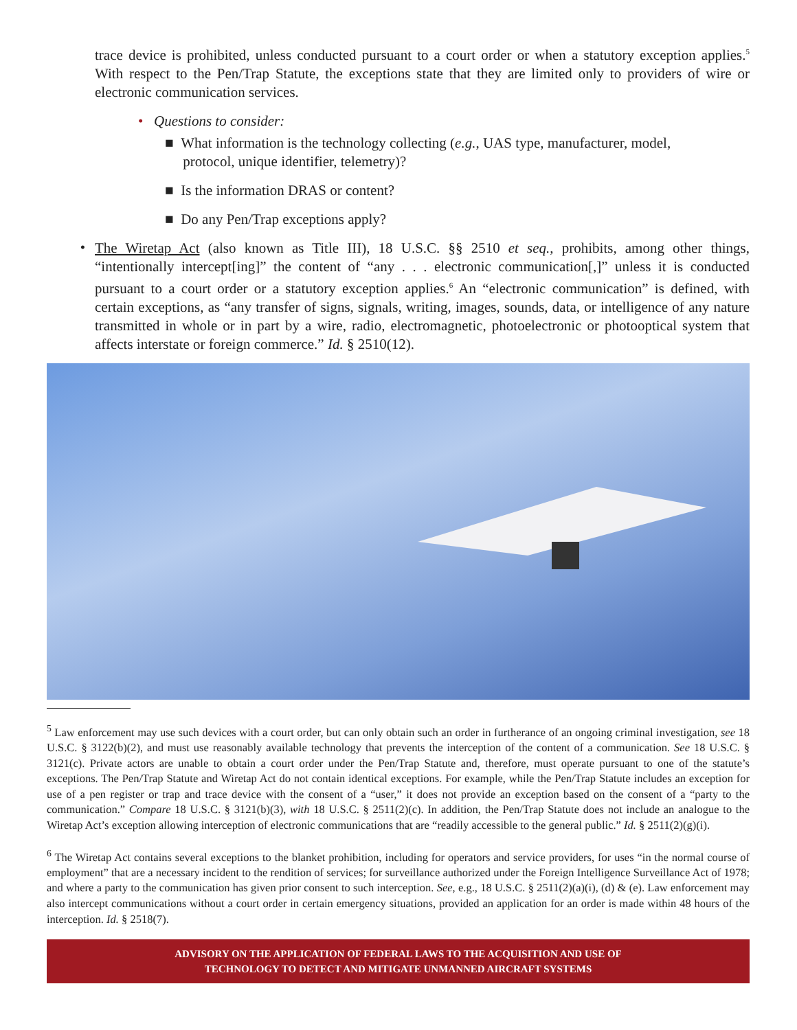trace device is prohibited, unless conducted pursuant to a court order or when a statutory exception applies.<sup>5</sup> With respect to the Pen/Trap Statute, the exceptions state that they are limited only to providers of wire or electronic communication services.
• Questions to consider:
■ What information is the technology collecting (e.g., UAS type, manufacturer, model,
protocol, unique identifier, telemetry)?
■ Is the information DRAS or content?
■ Do any Pen/Trap exceptions apply?
•
The Wiretap Act (also known as Title III), 18 U.S.C. §§ 2510 et seq., prohibits, among other things, “intentionally intercept[ing]” the content of “any . . . electronic communication[,]” unless it is conducted pursuant to a court order or a statutory exception applies.<sup>6</sup> An “electronic communication” is defined, with certain exceptions, as “any transfer of signs, signals, writing, images, sounds, data, or intelligence of any nature transmitted in whole or in part by a wire, radio, electromagnetic, photoelectronic or photooptical system that affects interstate or foreign commerce.” Id. § 2510(12).
<sup>5</sup> Law enforcement may use such devices with a court order, but can only obtain such an order in furtherance of an ongoing criminal investigation, see 18 U.S.C. § 3122(b)(2), and must use reasonably available technology that prevents the interception of the content of a communication. See 18 U.S.C. § 3121(c). Private actors are unable to obtain a court order under the Pen/Trap Statute and, therefore, must operate pursuant to one of the statute’s exceptions. The Pen/Trap Statute and Wiretap Act do not contain identical exceptions. For example, while the Pen/Trap Statute includes an exception for use of a pen register or trap and trace device with the consent of a “user,” it does not provide an exception based on the consent of a “party to the communication.” Compare 18 U.S.C. § 3121(b)(3), with 18 U.S.C. § 2511(2)(c). In addition, the Pen/Trap Statute does not include an analogue to the Wiretap Act’s exception allowing interception of electronic communications that are “readily accessible to the general public.” Id. § 2511(2)(g)(i).
<sup>6</sup> The Wiretap Act contains several exceptions to the blanket prohibition, including for operators and service providers, for uses “in the normal course of employment” that are a necessary incident to the rendition of services; for surveillance authorized under the Foreign Intelligence Surveillance Act of 1978; and where a party to the communication has given prior consent to such interception. See, e.g., 18 U.S.C. § 2511(2)(a)(i), (d) & (e). Law enforcement may also intercept communications without a court order in certain emergency situations, provided an application for an order is made within 48 hours of the interception. Id. § 2518(7).
ADVISORY ON THE APPLICATION OF FEDERAL LAWS TO THE ACQUISITION AND USE OF
TECHNOLOGY TO DETECT AND MITIGATE UNMANNED AIRCRAFT SYSTEMS